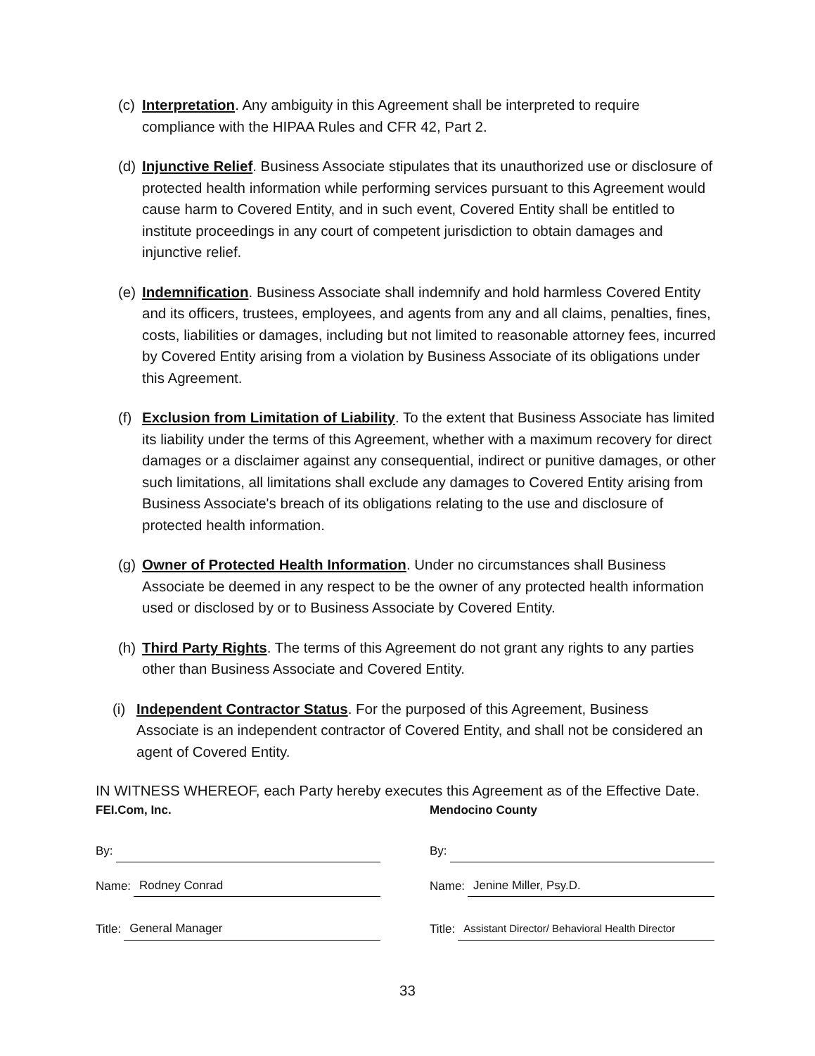(c)
Interpretation. Any ambiguity in this Agreement shall be interpreted to require compliance with the HIPAA Rules and CFR 42, Part 2.
(d)
Injunctive Relief. Business Associate stipulates that its unauthorized use or disclosure of protected health information while performing services pursuant to this Agreement would cause harm to Covered Entity, and in such event, Covered Entity shall be entitled to institute proceedings in any court of competent jurisdiction to obtain damages and injunctive relief.
(e)
Indemnification. Business Associate shall indemnify and hold harmless Covered Entity and its officers, trustees, employees, and agents from any and all claims, penalties, fines, costs, liabilities or damages, including but not limited to reasonable attorney fees, incurred by Covered Entity arising from a violation by Business Associate of its obligations under this Agreement.
(f)
Exclusion from Limitation of Liability. To the extent that Business Associate has limited its liability under the terms of this Agreement, whether with a maximum recovery for direct damages or a disclaimer against any consequential, indirect or punitive damages, or other such limitations, all limitations shall exclude any damages to Covered Entity arising from Business Associate's breach of its obligations relating to the use and disclosure of protected health information.
(g)
Owner of Protected Health Information. Under no circumstances shall Business Associate be deemed in any respect to be the owner of any protected health information used or disclosed by or to Business Associate by Covered Entity.
(h)
Third Party Rights. The terms of this Agreement do not grant any rights to any parties other than Business Associate and Covered Entity.
(i)
Independent Contractor Status. For the purposed of this Agreement, Business Associate is an independent contractor of Covered Entity, and shall not be considered an agent of Covered Entity.
IN WITNESS WHEREOF, each Party hereby executes this Agreement as of the Effective Date.
FEI.Com, Inc.
By:
Name: Rodney Conrad
Title: General Manager
Mendocino County
By:
Name: Jenine Miller, Psy.D.
Title: Assistant Director/ Behavioral Health Director
33